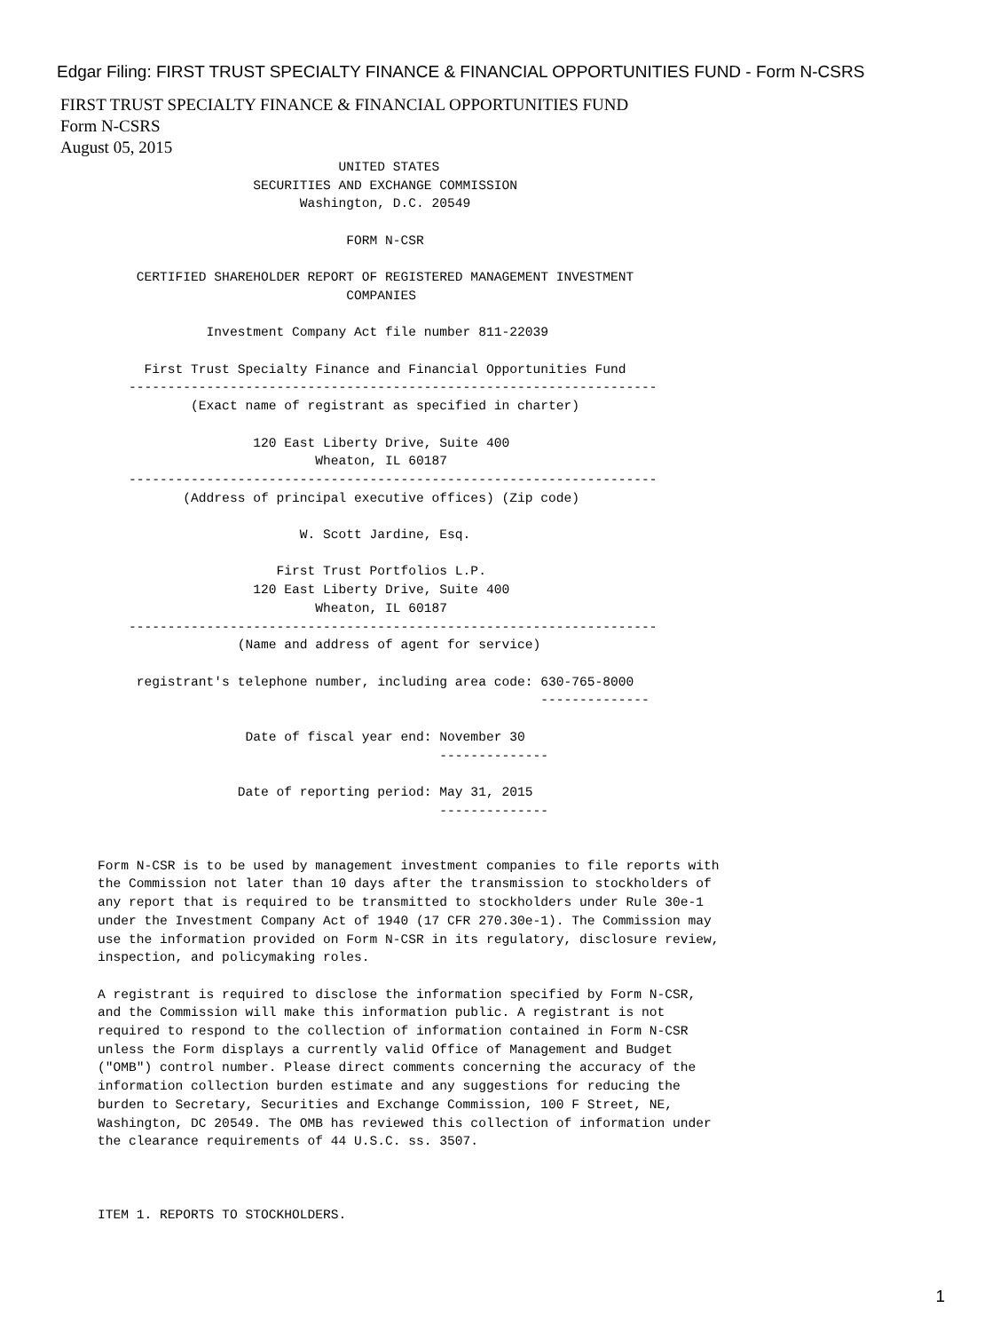Edgar Filing: FIRST TRUST SPECIALTY FINANCE & FINANCIAL OPPORTUNITIES FUND - Form N-CSRS
FIRST TRUST SPECIALTY FINANCE & FINANCIAL OPPORTUNITIES FUND
Form N-CSRS
August 05, 2015
                               UNITED STATES
                    SECURITIES AND EXCHANGE COMMISSION
                          Washington, D.C. 20549

                                FORM N-CSR

     CERTIFIED SHAREHOLDER REPORT OF REGISTERED MANAGEMENT INVESTMENT
                                COMPANIES

              Investment Company Act file number 811-22039

      First Trust Specialty Finance and Financial Opportunities Fund
    --------------------------------------------------------------------
            (Exact name of registrant as specified in charter)

                    120 East Liberty Drive, Suite 400
                            Wheaton, IL 60187
    --------------------------------------------------------------------
           (Address of principal executive offices) (Zip code)

                          W. Scott Jardine, Esq.

                       First Trust Portfolios L.P.
                    120 East Liberty Drive, Suite 400
                            Wheaton, IL 60187
    --------------------------------------------------------------------
                  (Name and address of agent for service)

     registrant's telephone number, including area code: 630-765-8000
                                                         --------------

                   Date of fiscal year end: November 30
                                            --------------

                  Date of reporting period: May 31, 2015
                                            --------------


Form N-CSR is to be used by management investment companies to file reports with
the Commission not later than 10 days after the transmission to stockholders of
any report that is required to be transmitted to stockholders under Rule 30e-1
under the Investment Company Act of 1940 (17 CFR 270.30e-1). The Commission may
use the information provided on Form N-CSR in its regulatory, disclosure review,
inspection, and policymaking roles.

A registrant is required to disclose the information specified by Form N-CSR,
and the Commission will make this information public. A registrant is not
required to respond to the collection of information contained in Form N-CSR
unless the Form displays a currently valid Office of Management and Budget
("OMB") control number. Please direct comments concerning the accuracy of the
information collection burden estimate and any suggestions for reducing the
burden to Secretary, Securities and Exchange Commission, 100 F Street, NE,
Washington, DC 20549. The OMB has reviewed this collection of information under
the clearance requirements of 44 U.S.C. ss. 3507.



ITEM 1. REPORTS TO STOCKHOLDERS.
1